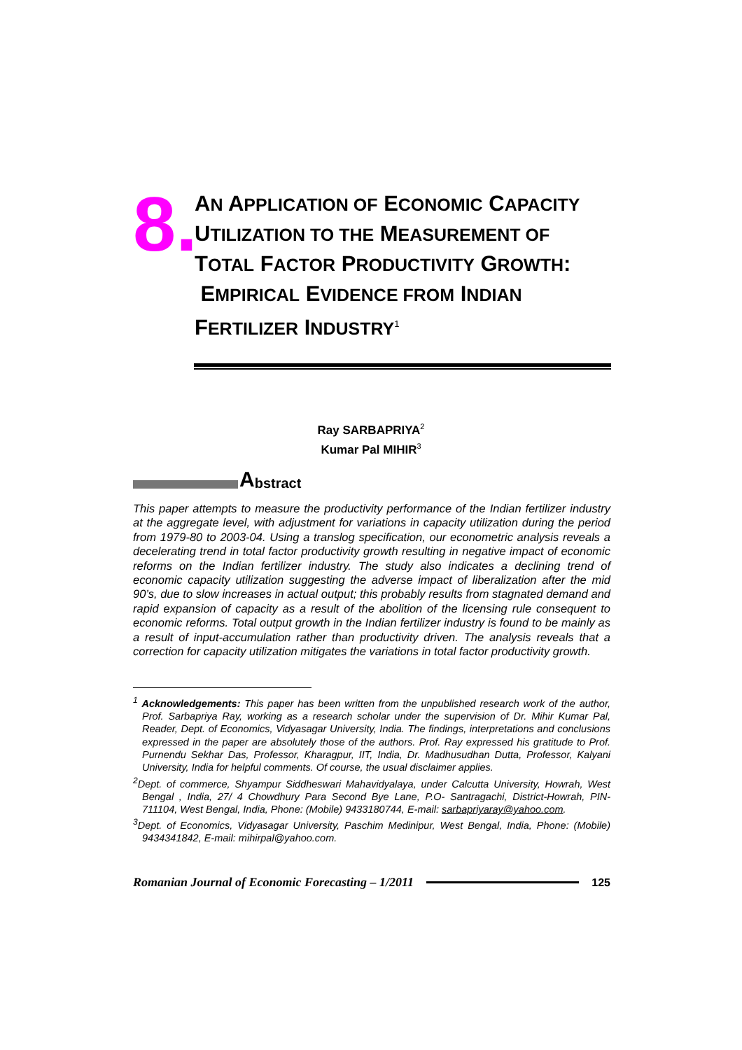8.
AN APPLICATION OF ECONOMIC CAPACITY UTILIZATION TO THE MEASUREMENT OF TOTAL FACTOR PRODUCTIVITY GROWTH: EMPIRICAL EVIDENCE FROM INDIAN FERTILIZER INDUSTRY<sup>1</sup>
Ray SARBAPRIYA<sup>2</sup>
Kumar Pal MIHIR<sup>3</sup>
Abstract
This paper attempts to measure the productivity performance of the Indian fertilizer industry at the aggregate level, with adjustment for variations in capacity utilization during the period from 1979-80 to 2003-04. Using a translog specification, our econometric analysis reveals a decelerating trend in total factor productivity growth resulting in negative impact of economic reforms on the Indian fertilizer industry. The study also indicates a declining trend of economic capacity utilization suggesting the adverse impact of liberalization after the mid 90’s, due to slow increases in actual output; this probably results from stagnated demand and rapid expansion of capacity as a result of the abolition of the licensing rule consequent to economic reforms. Total output growth in the Indian fertilizer industry is found to be mainly as a result of input-accumulation rather than productivity driven. The analysis reveals that a correction for capacity utilization mitigates the variations in total factor productivity growth.
<sup>1</sup> Acknowledgements: This paper has been written from the unpublished research work of the author, Prof. Sarbapriya Ray, working as a research scholar under the supervision of Dr. Mihir Kumar Pal, Reader, Dept. of Economics, Vidyasagar University, India. The findings, interpretations and conclusions expressed in the paper are absolutely those of the authors. Prof. Ray expressed his gratitude to Prof. Purnendu Sekhar Das, Professor, Kharagpur, IIT, India, Dr. Madhusudhan Dutta, Professor, Kalyani University, India for helpful comments. Of course, the usual disclaimer applies.
<sup>2</sup> Dept. of commerce, Shyampur Siddheswari Mahavidyalaya, under Calcutta University, Howrah, West Bengal , India, 27/ 4 Chowdhury Para Second Bye Lane, P.O- Santragachi, District-Howrah, PIN-711104, West Bengal, India, Phone: (Mobile) 9433180744, E-mail: sarbapriyaray@yahoo.com.
<sup>3</sup> Dept. of Economics, Vidyasagar University, Paschim Medinipur, West Bengal, India, Phone: (Mobile) 9434341842, E-mail: mihirpal@yahoo.com.
Romanian Journal of Economic Forecasting – 1/2011
125